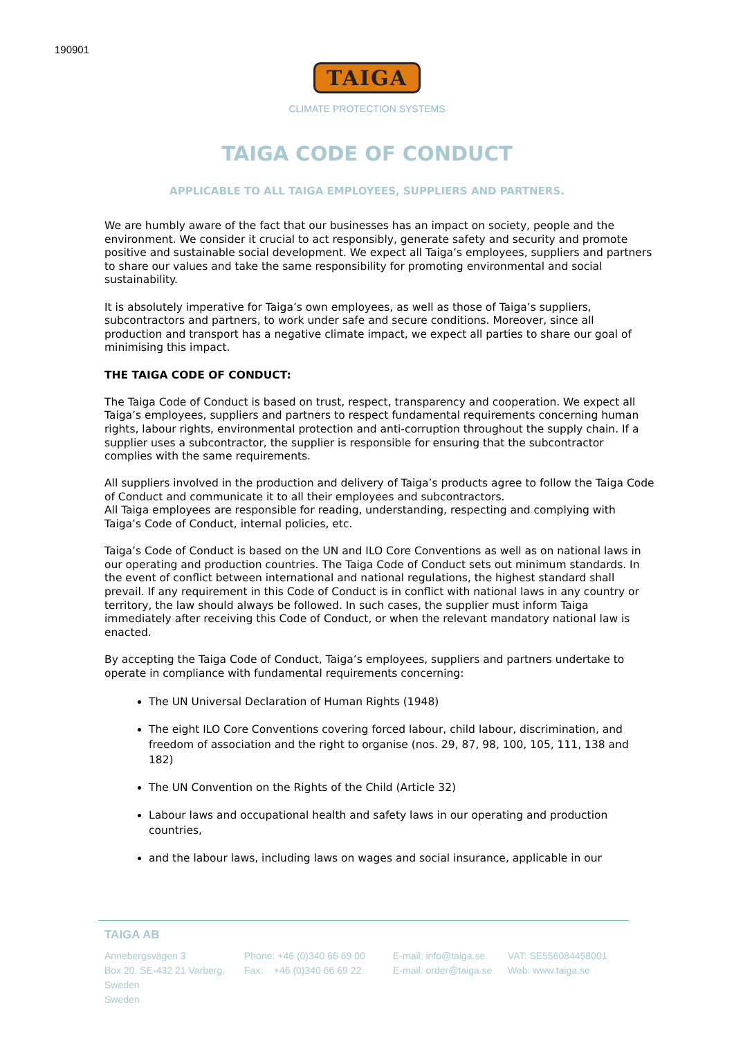190901
TAIGA
CLIMATE PROTECTION SYSTEMS
TAIGA CODE OF CONDUCT
APPLICABLE TO ALL TAIGA EMPLOYEES, SUPPLIERS AND PARTNERS.
We are humbly aware of the fact that our businesses has an impact on society, people and the environment. We consider it crucial to act responsibly, generate safety and security and promote positive and sustainable social development. We expect all Taiga’s employees, suppliers and partners to share our values and take the same responsibility for promoting environmental and social sustainability.
It is absolutely imperative for Taiga’s own employees, as well as those of Taiga’s suppliers, subcontractors and partners, to work under safe and secure conditions. Moreover, since all production and transport has a negative climate impact, we expect all parties to share our goal of minimising this impact.
THE TAIGA CODE OF CONDUCT:
The Taiga Code of Conduct is based on trust, respect, transparency and cooperation. We expect all Taiga’s employees, suppliers and partners to respect fundamental requirements concerning human rights, labour rights, environmental protection and anti-corruption throughout the supply chain. If a supplier uses a subcontractor, the supplier is responsible for ensuring that the subcontractor complies with the same requirements.
All suppliers involved in the production and delivery of Taiga’s products agree to follow the Taiga Code of Conduct and communicate it to all their employees and subcontractors.
All Taiga employees are responsible for reading, understanding, respecting and complying with Taiga’s Code of Conduct, internal policies, etc.
Taiga’s Code of Conduct is based on the UN and ILO Core Conventions as well as on national laws in our operating and production countries. The Taiga Code of Conduct sets out minimum standards. In the event of conflict between international and national regulations, the highest standard shall prevail. If any requirement in this Code of Conduct is in conflict with national laws in any country or territory, the law should always be followed. In such cases, the supplier must inform Taiga immediately after receiving this Code of Conduct, or when the relevant mandatory national law is enacted.
By accepting the Taiga Code of Conduct, Taiga’s employees, suppliers and partners undertake to operate in compliance with fundamental requirements concerning:
The UN Universal Declaration of Human Rights (1948)
The eight ILO Core Conventions covering forced labour, child labour, discrimination, and freedom of association and the right to organise (nos. 29, 87, 98, 100, 105, 111, 138 and 182)
The UN Convention on the Rights of the Child (Article 32)
Labour laws and occupational health and safety laws in our operating and production countries,
and the labour laws, including laws on wages and social insurance, applicable in our
TAIGA AB
Annebergsvägen 3
Box 20, SE-432 21 Varberg, Sweden
Sweden
Phone: +46 (0)340 66 69 00
Fax: +46 (0)340 66 69 22
E-mail: info@taiga.se
E-mail: order@taiga.se
VAT: SE556084458001
Web: www.taiga.se